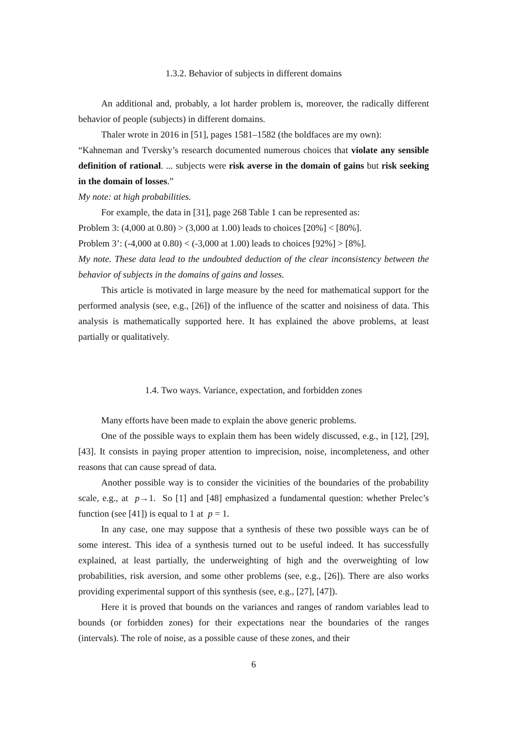1.3.2. Behavior of subjects in different domains
An additional and, probably, a lot harder problem is, moreover, the radically different behavior of people (subjects) in different domains.
Thaler wrote in 2016 in [51], pages 1581–1582 (the boldfaces are my own):
“Kahneman and Tversky’s research documented numerous choices that violate any sensible definition of rational. ... subjects were risk averse in the domain of gains but risk seeking in the domain of losses.”
My note: at high probabilities.
For example, the data in [31], page 268 Table 1 can be represented as:
Problem 3: (4,000 at 0.80) > (3,000 at 1.00) leads to choices [20%] < [80%].
Problem 3’: (-4,000 at 0.80) < (-3,000 at 1.00) leads to choices [92%] > [8%].
My note. These data lead to the undoubted deduction of the clear inconsistency between the behavior of subjects in the domains of gains and losses.
This article is motivated in large measure by the need for mathematical support for the performed analysis (see, e.g., [26]) of the influence of the scatter and noisiness of data. This analysis is mathematically supported here. It has explained the above problems, at least partially or qualitatively.
1.4. Two ways. Variance, expectation, and forbidden zones
Many efforts have been made to explain the above generic problems.
One of the possible ways to explain them has been widely discussed, e.g., in [12], [29], [43]. It consists in paying proper attention to imprecision, noise, incompleteness, and other reasons that can cause spread of data.
Another possible way is to consider the vicinities of the boundaries of the probability scale, e.g., at p→1. So [1] and [48] emphasized a fundamental question: whether Prelec’s function (see [41]) is equal to 1 at p = 1.
In any case, one may suppose that a synthesis of these two possible ways can be of some interest. This idea of a synthesis turned out to be useful indeed. It has successfully explained, at least partially, the underweighting of high and the overweighting of low probabilities, risk aversion, and some other problems (see, e.g., [26]). There are also works providing experimental support of this synthesis (see, e.g., [27], [47]).
Here it is proved that bounds on the variances and ranges of random variables lead to bounds (or forbidden zones) for their expectations near the boundaries of the ranges (intervals). The role of noise, as a possible cause of these zones, and their
6